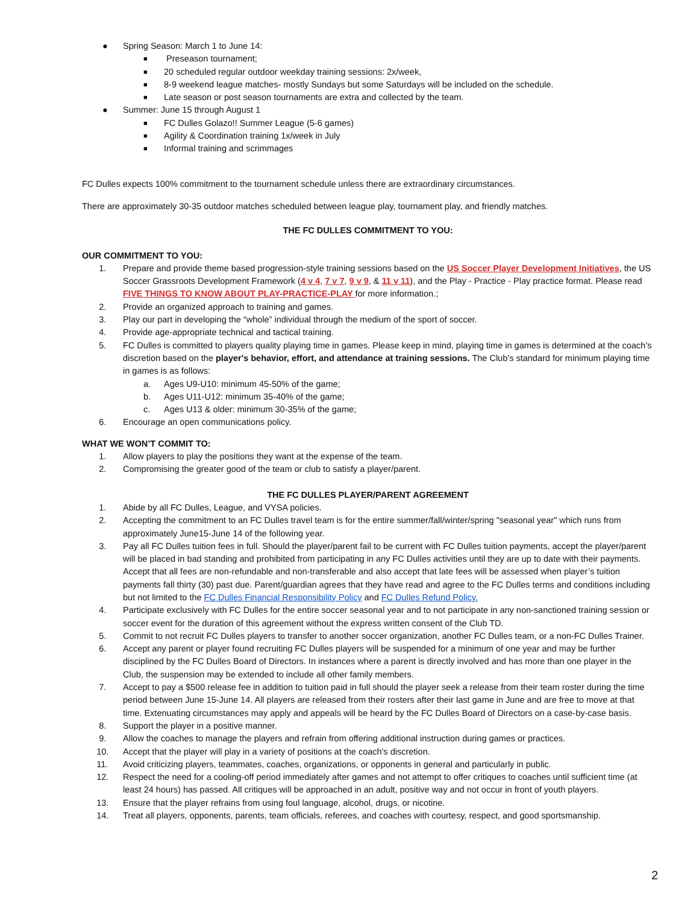● Spring Season: March 1 to June 14:
■ Preseason tournament;
■ 20 scheduled regular outdoor weekday training sessions: 2x/week,
■ 8-9 weekend league matches- mostly Sundays but some Saturdays will be included on the schedule.
■ Late season or post season tournaments are extra and collected by the team.
● Summer: June 15 through August 1
■ FC Dulles Golazo!! Summer League (5-6 games)
■ Agility & Coordination training 1x/week in July
■ Informal training and scrimmages
FC Dulles expects 100% commitment to the tournament schedule unless there are extraordinary circumstances.
There are approximately 30-35 outdoor matches scheduled between league play, tournament play, and friendly matches.
THE FC DULLES COMMITMENT TO YOU:
OUR COMMITMENT TO YOU:
1. Prepare and provide theme based progression-style training sessions based on the US Soccer Player Development Initiatives, the US Soccer Grassroots Development Framework (4 v 4, 7 v 7, 9 v 9, & 11 v 11), and the Play - Practice - Play practice format. Please read FIVE THINGS TO KNOW ABOUT PLAY-PRACTICE-PLAY for more information.;
2. Provide an organized approach to training and games.
3. Play our part in developing the “whole” individual through the medium of the sport of soccer.
4. Provide age-appropriate technical and tactical training.
5. FC Dulles is committed to players quality playing time in games. Please keep in mind, playing time in games is determined at the coach’s discretion based on the player's behavior, effort, and attendance at training sessions. The Club’s standard for minimum playing time in games is as follows:
a. Ages U9-U10: minimum 45-50% of the game;
b. Ages U11-U12: minimum 35-40% of the game;
c. Ages U13 & older: minimum 30-35% of the game;
6. Encourage an open communications policy.
WHAT WE WON’T COMMIT TO:
1. Allow players to play the positions they want at the expense of the team.
2. Compromising the greater good of the team or club to satisfy a player/parent.
THE FC DULLES PLAYER/PARENT AGREEMENT
1. Abide by all FC Dulles, League, and VYSA policies.
2. Accepting the commitment to an FC Dulles travel team is for the entire summer/fall/winter/spring "seasonal year" which runs from approximately June15-June 14 of the following year.
3. Pay all FC Dulles tuition fees in full. Should the player/parent fail to be current with FC Dulles tuition payments, accept the player/parent will be placed in bad standing and prohibited from participating in any FC Dulles activities until they are up to date with their payments. Accept that all fees are non-refundable and non-transferable and also accept that late fees will be assessed when player’s tuition payments fall thirty (30) past due. Parent/guardian agrees that they have read and agree to the FC Dulles terms and conditions including but not limited to the FC Dulles Financial Responsibility Policy and FC Dulles Refund Policy.
4. Participate exclusively with FC Dulles for the entire soccer seasonal year and to not participate in any non-sanctioned training session or soccer event for the duration of this agreement without the express written consent of the Club TD.
5. Commit to not recruit FC Dulles players to transfer to another soccer organization, another FC Dulles team, or a non-FC Dulles Trainer.
6. Accept any parent or player found recruiting FC Dulles players will be suspended for a minimum of one year and may be further disciplined by the FC Dulles Board of Directors. In instances where a parent is directly involved and has more than one player in the Club, the suspension may be extended to include all other family members.
7. Accept to pay a $500 release fee in addition to tuition paid in full should the player seek a release from their team roster during the time period between June 15-June 14. All players are released from their rosters after their last game in June and are free to move at that time. Extenuating circumstances may apply and appeals will be heard by the FC Dulles Board of Directors on a case-by-case basis.
8. Support the player in a positive manner.
9. Allow the coaches to manage the players and refrain from offering additional instruction during games or practices.
10. Accept that the player will play in a variety of positions at the coach's discretion.
11. Avoid criticizing players, teammates, coaches, organizations, or opponents in general and particularly in public.
12. Respect the need for a cooling-off period immediately after games and not attempt to offer critiques to coaches until sufficient time (at least 24 hours) has passed. All critiques will be approached in an adult, positive way and not occur in front of youth players.
13. Ensure that the player refrains from using foul language, alcohol, drugs, or nicotine.
14. Treat all players, opponents, parents, team officials, referees, and coaches with courtesy, respect, and good sportsmanship.
2